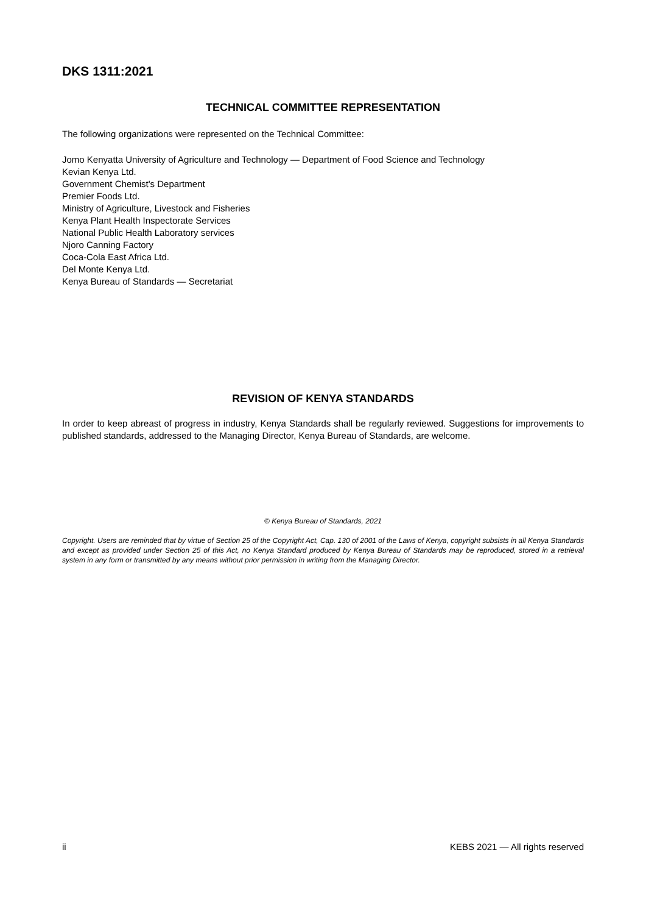DKS 1311:2021
TECHNICAL COMMITTEE REPRESENTATION
The following organizations were represented on the Technical Committee:
Jomo Kenyatta University of Agriculture and Technology — Department of Food Science and Technology
Kevian Kenya Ltd.
Government Chemist's Department
Premier Foods Ltd.
Ministry of Agriculture, Livestock and Fisheries
Kenya Plant Health Inspectorate Services
National Public Health Laboratory services
Njoro Canning Factory
Coca-Cola East Africa Ltd.
Del Monte Kenya Ltd.
Kenya Bureau of Standards — Secretariat
REVISION OF KENYA STANDARDS
In order to keep abreast of progress in industry, Kenya Standards shall be regularly reviewed. Suggestions for improvements to published standards, addressed to the Managing Director, Kenya Bureau of Standards, are welcome.
© Kenya Bureau of Standards, 2021
Copyright. Users are reminded that by virtue of Section 25 of the Copyright Act, Cap. 130 of 2001 of the Laws of Kenya, copyright subsists in all Kenya Standards and except as provided under Section 25 of this Act, no Kenya Standard produced by Kenya Bureau of Standards may be reproduced, stored in a retrieval system in any form or transmitted by any means without prior permission in writing from the Managing Director.
ii KEBS 2021 — All rights reserved